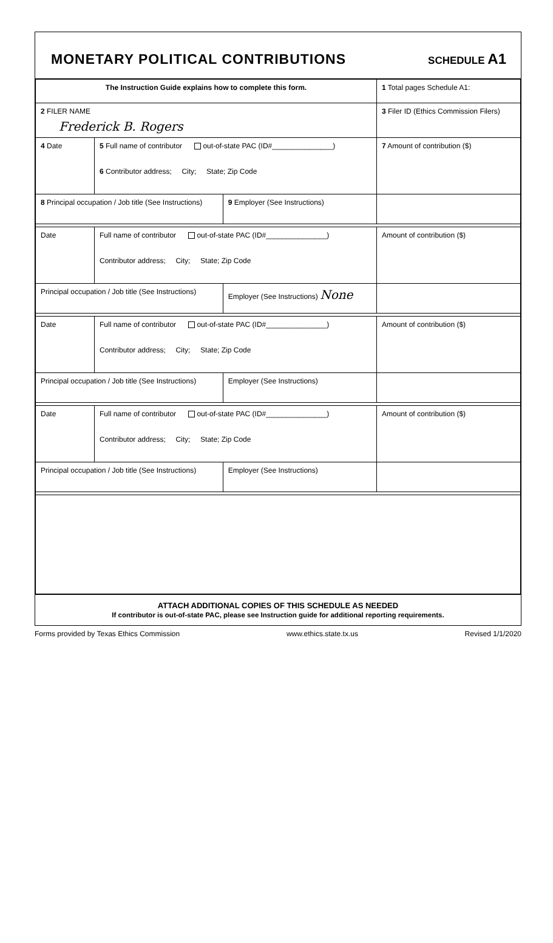MONETARY POLITICAL CONTRIBUTIONS
SCHEDULE A1
| The Instruction Guide explains how to complete this form. | | | 1 Total pages Schedule A1: |
| 2 FILER NAME Frederick B. Rogers | | | 3 Filer ID (Ethics Commission Filers) |
| 4 Date | 5 Full name of contributor out-of-state PAC (ID#_______________) 6 Contributor address; City; State; Zip Code | | 7 Amount of contribution ($) |
| 8 Principal occupation / Job title (See Instructions) | | 9 Employer (See Instructions) | |
| Date | Full name of contributor out-of-state PAC (ID#_______________) Contributor address; City; State; Zip Code | | Amount of contribution ($) |
| Principal occupation / Job title (See Instructions) | | Employer (See Instructions) None | |
| Date | Full name of contributor out-of-state PAC (ID#_______________) Contributor address; City; State; Zip Code | | Amount of contribution ($) |
| Principal occupation / Job title (See Instructions) | | Employer (See Instructions) | |
| Date | Full name of contributor out-of-state PAC (ID#_______________) Contributor address; City; State; Zip Code | | Amount of contribution ($) |
| Principal occupation / Job title (See Instructions) | | Employer (See Instructions) | |
ATTACH ADDITIONAL COPIES OF THIS SCHEDULE AS NEEDED
If contributor is out-of-state PAC, please see Instruction guide for additional reporting requirements.
Forms provided by Texas Ethics Commission www.ethics.state.tx.us Revised 1/1/2020